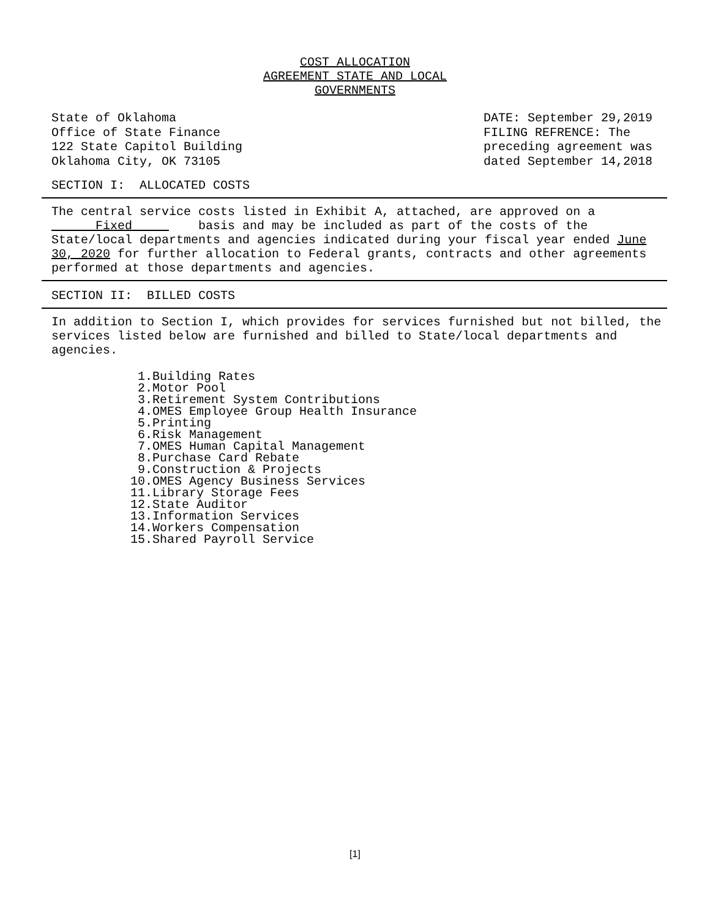COST ALLOCATION
AGREEMENT STATE AND LOCAL
GOVERNMENTS
State of Oklahoma
Office of State Finance
122 State Capitol Building
Oklahoma City, OK 73105
DATE: September 29,2019
FILING REFRENCE: The
preceding agreement was
dated September 14,2018
SECTION I: ALLOCATED COSTS
The central service costs listed in Exhibit A, attached, are approved on a Fixed basis and may be included as part of the costs of the State/local departments and agencies indicated during your fiscal year ended June 30, 2020 for further allocation to Federal grants, contracts and other agreements performed at those departments and agencies.
SECTION II: BILLED COSTS
In addition to Section I, which provides for services furnished but not billed, the services listed below are furnished and billed to State/local departments and agencies.
1. Building Rates
2. Motor Pool
3. Retirement System Contributions
4. OMES Employee Group Health Insurance
5. Printing
6. Risk Management
7. OMES Human Capital Management
8. Purchase Card Rebate
9. Construction & Projects
10. OMES Agency Business Services
11. Library Storage Fees
12. State Auditor
13. Information Services
14. Workers Compensation
15. Shared Payroll Service
[1]